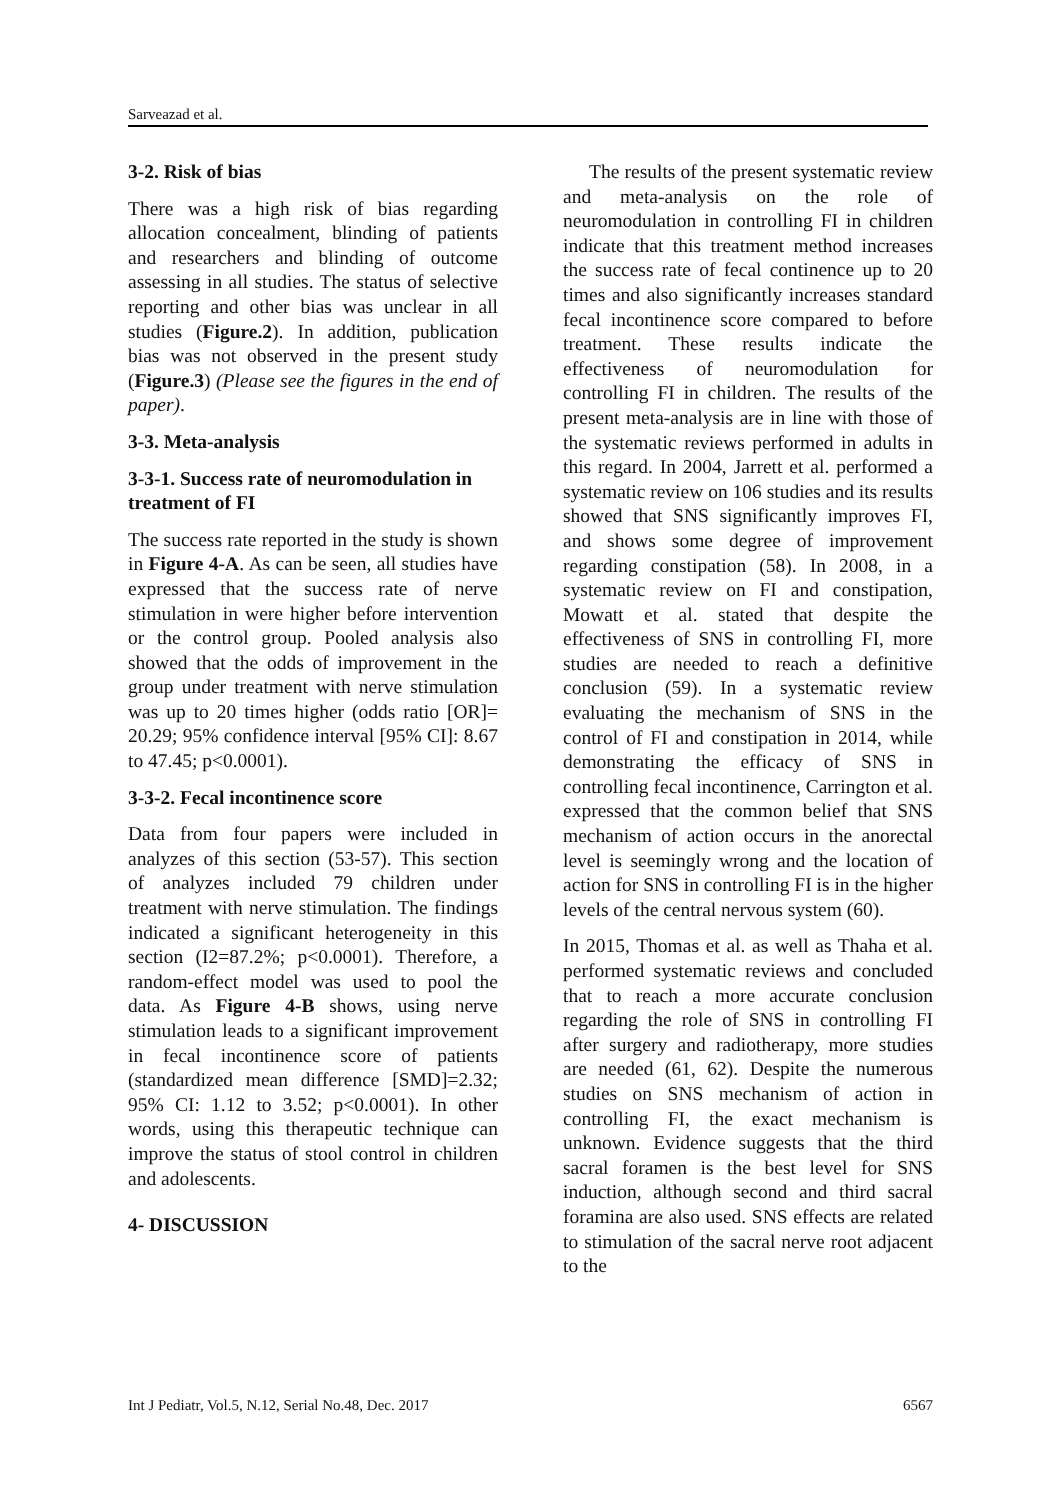Sarveazad et al.
3-2. Risk of bias
There was a high risk of bias regarding allocation concealment, blinding of patients and researchers and blinding of outcome assessing in all studies. The status of selective reporting and other bias was unclear in all studies (Figure.2). In addition, publication bias was not observed in the present study (Figure.3) (Please see the figures in the end of paper).
3-3. Meta-analysis
3-3-1. Success rate of neuromodulation in treatment of FI
The success rate reported in the study is shown in Figure 4-A. As can be seen, all studies have expressed that the success rate of nerve stimulation in were higher before intervention or the control group. Pooled analysis also showed that the odds of improvement in the group under treatment with nerve stimulation was up to 20 times higher (odds ratio [OR]= 20.29; 95% confidence interval [95% CI]: 8.67 to 47.45; p<0.0001).
3-3-2. Fecal incontinence score
Data from four papers were included in analyzes of this section (53-57). This section of analyzes included 79 children under treatment with nerve stimulation. The findings indicated a significant heterogeneity in this section (I2=87.2%; p<0.0001). Therefore, a random-effect model was used to pool the data. As Figure 4-B shows, using nerve stimulation leads to a significant improvement in fecal incontinence score of patients (standardized mean difference [SMD]=2.32; 95% CI: 1.12 to 3.52; p<0.0001). In other words, using this therapeutic technique can improve the status of stool control in children and adolescents.
4- DISCUSSION
The results of the present systematic review and meta-analysis on the role of neuromodulation in controlling FI in children indicate that this treatment method increases the success rate of fecal continence up to 20 times and also significantly increases standard fecal incontinence score compared to before treatment. These results indicate the effectiveness of neuromodulation for controlling FI in children. The results of the present meta-analysis are in line with those of the systematic reviews performed in adults in this regard. In 2004, Jarrett et al. performed a systematic review on 106 studies and its results showed that SNS significantly improves FI, and shows some degree of improvement regarding constipation (58). In 2008, in a systematic review on FI and constipation, Mowatt et al. stated that despite the effectiveness of SNS in controlling FI, more studies are needed to reach a definitive conclusion (59). In a systematic review evaluating the mechanism of SNS in the control of FI and constipation in 2014, while demonstrating the efficacy of SNS in controlling fecal incontinence, Carrington et al. expressed that the common belief that SNS mechanism of action occurs in the anorectal level is seemingly wrong and the location of action for SNS in controlling FI is in the higher levels of the central nervous system (60).
In 2015, Thomas et al. as well as Thaha et al. performed systematic reviews and concluded that to reach a more accurate conclusion regarding the role of SNS in controlling FI after surgery and radiotherapy, more studies are needed (61, 62). Despite the numerous studies on SNS mechanism of action in controlling FI, the exact mechanism is unknown. Evidence suggests that the third sacral foramen is the best level for SNS induction, although second and third sacral foramina are also used. SNS effects are related to stimulation of the sacral nerve root adjacent to the
Int J Pediatr, Vol.5, N.12, Serial No.48, Dec. 2017 6567